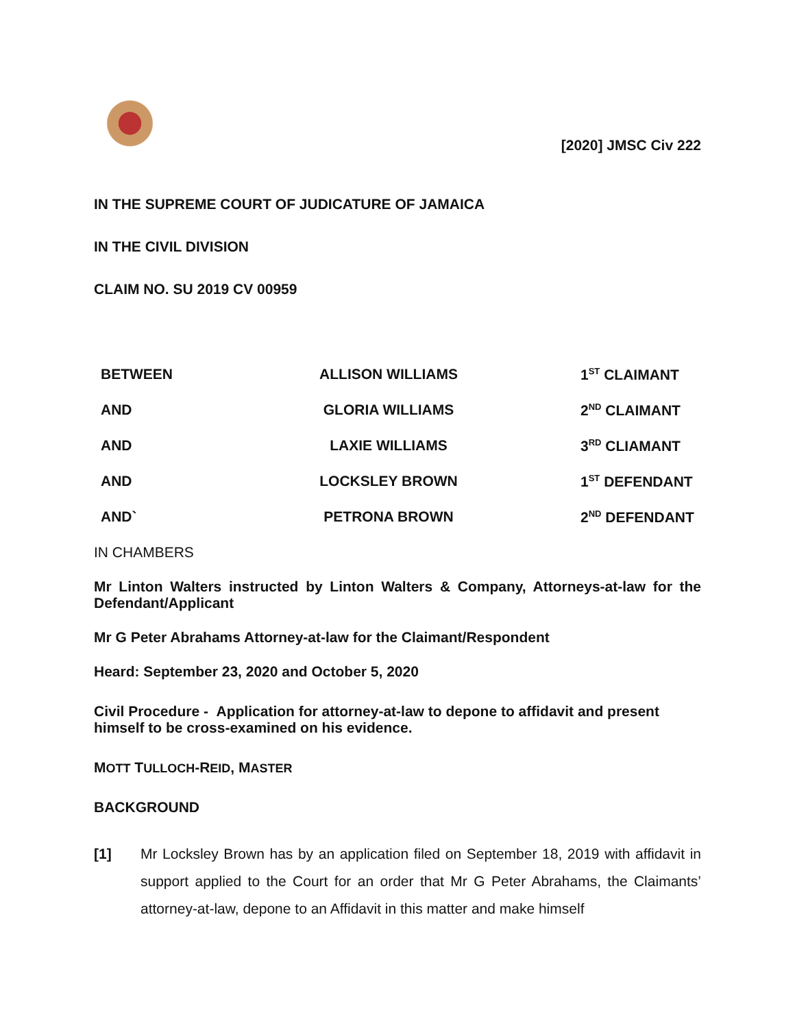[2020] JMSC Civ 222
IN THE SUPREME COURT OF JUDICATURE OF JAMAICA
IN THE CIVIL DIVISION
CLAIM NO. SU 2019 CV 00959
| BETWEEN | ALLISON WILLIAMS | 1<sup>ST</sup> CLAIMANT |
| AND | GLORIA WILLIAMS | 2<sup>ND</sup> CLAIMANT |
| AND | LAXIE WILLIAMS | 3<sup>RD</sup> CLIAMANT |
| AND | LOCKSLEY BROWN | 1<sup>ST</sup> DEFENDANT |
| AND` | PETRONA BROWN | 2<sup>ND</sup> DEFENDANT |
IN CHAMBERS
Mr Linton Walters instructed by Linton Walters & Company, Attorneys-at-law for the Defendant/Applicant
Mr G Peter Abrahams Attorney-at-law for the Claimant/Respondent
Heard: September 23, 2020 and October 5, 2020
Civil Procedure - Application for attorney-at-law to depone to affidavit and present himself to be cross-examined on his evidence.
MOTT TULLOCH-REID, MASTER
BACKGROUND
[1] Mr Locksley Brown has by an application filed on September 18, 2019 with affidavit in support applied to the Court for an order that Mr G Peter Abrahams, the Claimants’ attorney-at-law, depone to an Affidavit in this matter and make himself